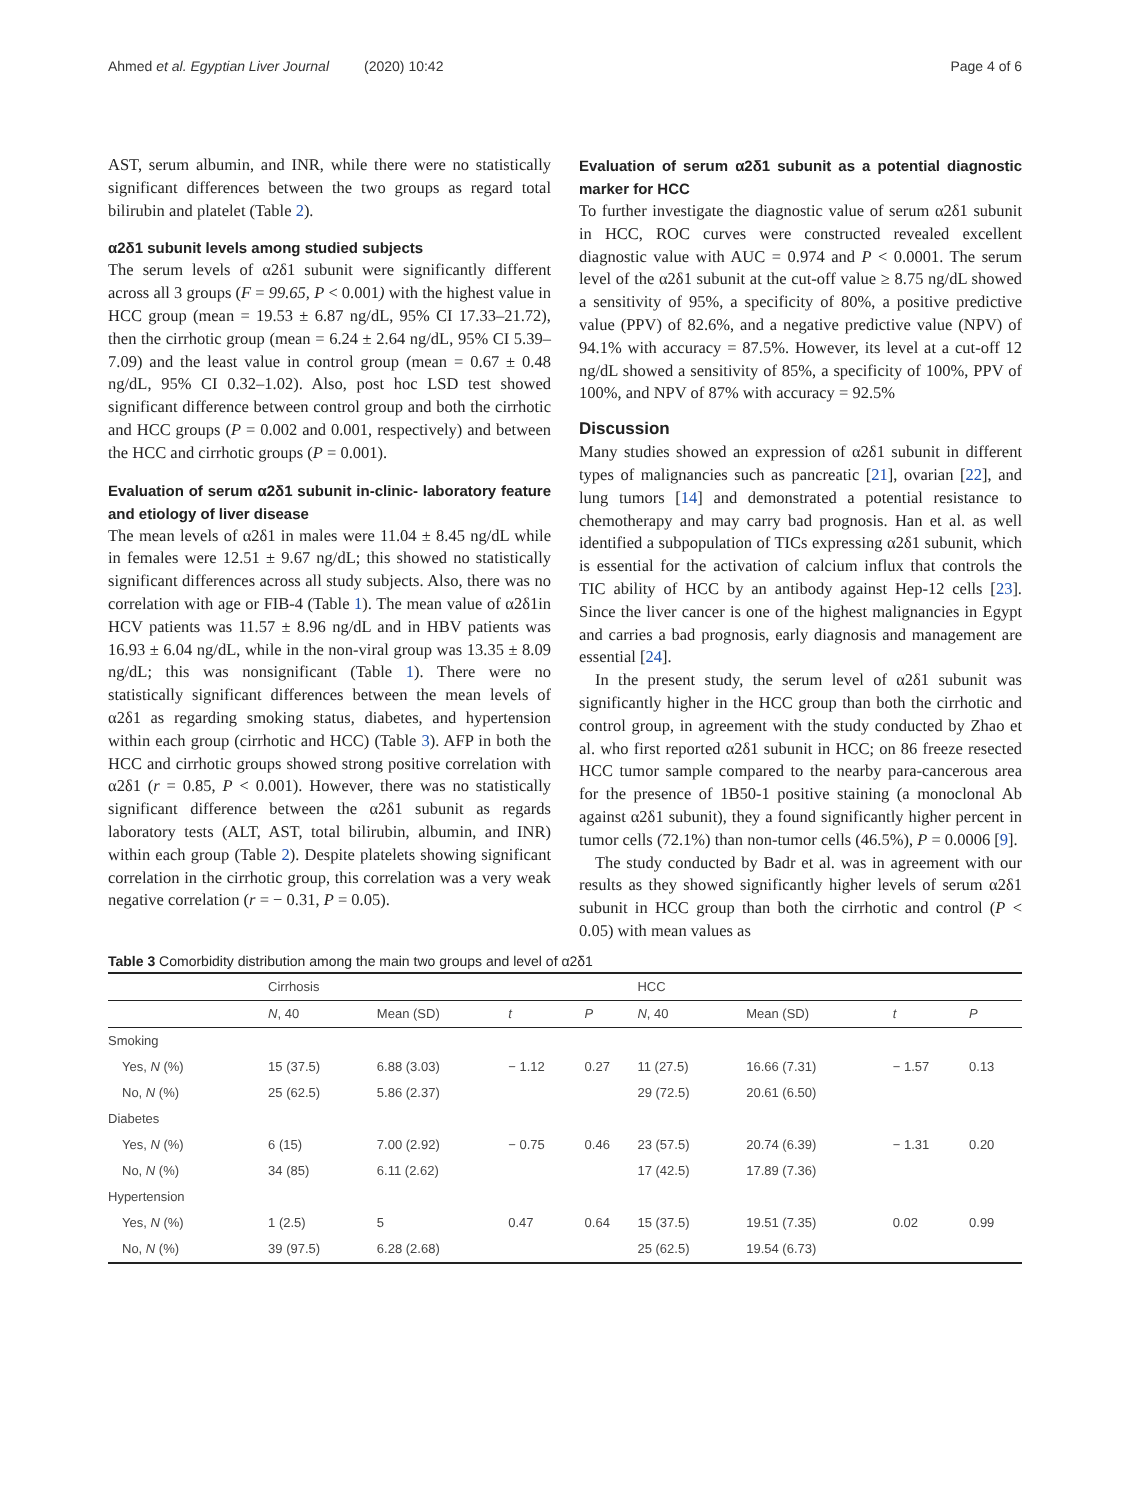Ahmed et al. Egyptian Liver Journal (2020) 10:42 Page 4 of 6
AST, serum albumin, and INR, while there were no statistically significant differences between the two groups as regard total bilirubin and platelet (Table 2).
α2δ1 subunit levels among studied subjects
The serum levels of α2δ1 subunit were significantly different across all 3 groups (F = 99.65, P < 0.001) with the highest value in HCC group (mean = 19.53 ± 6.87 ng/dL, 95% CI 17.33–21.72), then the cirrhotic group (mean = 6.24 ± 2.64 ng/dL, 95% CI 5.39–7.09) and the least value in control group (mean = 0.67 ± 0.48 ng/dL, 95% CI 0.32–1.02). Also, post hoc LSD test showed significant difference between control group and both the cirrhotic and HCC groups (P = 0.002 and 0.001, respectively) and between the HCC and cirrhotic groups (P = 0.001).
Evaluation of serum α2δ1 subunit in-clinic- laboratory feature and etiology of liver disease
The mean levels of α2δ1 in males were 11.04 ± 8.45 ng/dL while in females were 12.51 ± 9.67 ng/dL; this showed no statistically significant differences across all study subjects. Also, there was no correlation with age or FIB-4 (Table 1). The mean value of α2δ1in HCV patients was 11.57 ± 8.96 ng/dL and in HBV patients was 16.93 ± 6.04 ng/dL, while in the non-viral group was 13.35 ± 8.09 ng/dL; this was nonsignificant (Table 1). There were no statistically significant differences between the mean levels of α2δ1 as regarding smoking status, diabetes, and hypertension within each group (cirrhotic and HCC) (Table 3). AFP in both the HCC and cirrhotic groups showed strong positive correlation with α2δ1 (r = 0.85, P < 0.001). However, there was no statistically significant difference between the α2δ1 subunit as regards laboratory tests (ALT, AST, total bilirubin, albumin, and INR) within each group (Table 2). Despite platelets showing significant correlation in the cirrhotic group, this correlation was a very weak negative correlation (r = − 0.31, P = 0.05).
Evaluation of serum α2δ1 subunit as a potential diagnostic marker for HCC
To further investigate the diagnostic value of serum α2δ1 subunit in HCC, ROC curves were constructed revealed excellent diagnostic value with AUC = 0.974 and P < 0.0001. The serum level of the α2δ1 subunit at the cut-off value ≥ 8.75 ng/dL showed a sensitivity of 95%, a specificity of 80%, a positive predictive value (PPV) of 82.6%, and a negative predictive value (NPV) of 94.1% with accuracy = 87.5%. However, its level at a cut-off 12 ng/dL showed a sensitivity of 85%, a specificity of 100%, PPV of 100%, and NPV of 87% with accuracy = 92.5%
Discussion
Many studies showed an expression of α2δ1 subunit in different types of malignancies such as pancreatic [21], ovarian [22], and lung tumors [14] and demonstrated a potential resistance to chemotherapy and may carry bad prognosis. Han et al. as well identified a subpopulation of TICs expressing α2δ1 subunit, which is essential for the activation of calcium influx that controls the TIC ability of HCC by an antibody against Hep-12 cells [23]. Since the liver cancer is one of the highest malignancies in Egypt and carries a bad prognosis, early diagnosis and management are essential [24].
In the present study, the serum level of α2δ1 subunit was significantly higher in the HCC group than both the cirrhotic and control group, in agreement with the study conducted by Zhao et al. who first reported α2δ1 subunit in HCC; on 86 freeze resected HCC tumor sample compared to the nearby para-cancerous area for the presence of 1B50-1 positive staining (a monoclonal Ab against α2δ1 subunit), they a found significantly higher percent in tumor cells (72.1%) than non-tumor cells (46.5%), P = 0.0006 [9].
The study conducted by Badr et al. was in agreement with our results as they showed significantly higher levels of serum α2δ1 subunit in HCC group than both the cirrhotic and control (P < 0.05) with mean values as
Table 3 Comorbidity distribution among the main two groups and level of α2δ1
| | Cirrhosis | | | | HCC | | | |
| --- | --- | --- | --- | --- | --- | --- | --- | --- |
| | N , 40 | Mean (SD) | t | P | N , 40 | Mean (SD) | t | P |
| Smoking | | | | | | | | |
| Yes, N (%) | 15 (37.5) | 6.88 (3.03) | − 1.12 | 0.27 | 11 (27.5) | 16.66 (7.31) | − 1.57 | 0.13 |
| No, N (%) | 25 (62.5) | 5.86 (2.37) | | | 29 (72.5) | 20.61 (6.50) | | |
| Diabetes | | | | | | | | |
| Yes, N (%) | 6 (15) | 7.00 (2.92) | − 0.75 | 0.46 | 23 (57.5) | 20.74 (6.39) | − 1.31 | 0.20 |
| No, N (%) | 34 (85) | 6.11 (2.62) | | | 17 (42.5) | 17.89 (7.36) | | |
| Hypertension | | | | | | | | |
| Yes, N (%) | 1 (2.5) | 5 | 0.47 | 0.64 | 15 (37.5) | 19.51 (7.35) | 0.02 | 0.99 |
| No, N (%) | 39 (97.5) | 6.28 (2.68) | | | 25 (62.5) | 19.54 (6.73) | | |